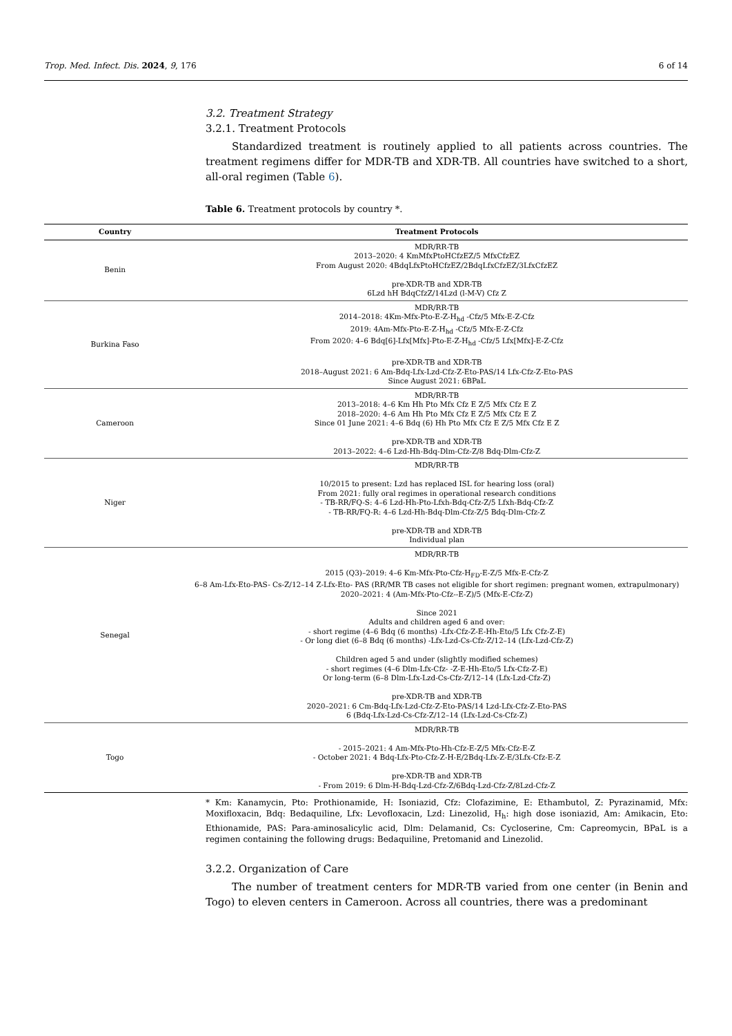Trop. Med. Infect. Dis. 2024, 9, 176 6 of 14
3.2. Treatment Strategy
3.2.1. Treatment Protocols
Standardized treatment is routinely applied to all patients across countries. The treatment regimens differ for MDR-TB and XDR-TB. All countries have switched to a short, all-oral regimen (Table 6).
Table 6. Treatment protocols by country *.
| Country | Treatment Protocols |
| --- | --- |
| Benin | MDR/RR-TB 2013–2020: 4 KmMfxPtoHCfzEZ/5 MfxCfzEZ From August 2020: 4BdqLfxPtoHCfzEZ/2BdqLfxCfzEZ/3LfxCfzEZ pre-XDR-TB and XDR-TB 6Lzd hH BdqCfzZ/14Lzd (l-M-V) Cfz Z |
| Burkina Faso | MDR/RR-TB 2014–2018: 4Km-Mfx-Pto-E-Z-H<sub>hd</sub> -Cfz/5 Mfx-E-Z-Cfz 2019: 4Am-Mfx-Pto-E-Z-H<sub>hd</sub> -Cfz/5 Mfx-E-Z-Cfz From 2020: 4–6 Bdq[6]-Lfx[Mfx]-Pto-E-Z-H<sub>hd</sub> -Cfz/5 Lfx[Mfx]-E-Z-Cfz pre-XDR-TB and XDR-TB 2018–August 2021: 6 Am-Bdq-Lfx-Lzd-Cfz-Z-Eto-PAS/14 Lfx-Cfz-Z-Eto-PAS Since August 2021: 6BPaL |
| Cameroon | MDR/RR-TB 2013–2018: 4–6 Km Hh Pto Mfx Cfz E Z/5 Mfx Cfz E Z 2018–2020: 4–6 Am Hh Pto Mfx Cfz E Z/5 Mfx Cfz E Z Since 01 June 2021: 4–6 Bdq (6) Hh Pto Mfx Cfz E Z/5 Mfx Cfz E Z pre-XDR-TB and XDR-TB 2013–2022: 4–6 Lzd-Hh-Bdq-Dlm-Cfz-Z/8 Bdq-Dlm-Cfz-Z |
| Niger | MDR/RR-TB 10/2015 to present: Lzd has replaced ISL for hearing loss (oral) From 2021: fully oral regimes in operational research conditions - TB-RR/FQ-S: 4–6 Lzd-Hh-Pto-Lfxh-Bdq-Cfz-Z/5 Lfxh-Bdq-Cfz-Z - TB-RR/FQ-R: 4–6 Lzd-Hh-Bdq-Dlm-Cfz-Z/5 Bdq-Dlm-Cfz-Z pre-XDR-TB and XDR-TB Individual plan |
| Senegal | MDR/RR-TB 2015 (Q3)–2019: 4–6 Km-Mfx-Pto-Cfz-H<sub>FD</sub>-E-Z/5 Mfx-E-Cfz-Z 6–8 Am-Lfx-Eto-PAS- Cs-Z/12–14 Z-Lfx-Eto- PAS (RR/MR TB cases not eligible for short regimen: pregnant women, extrapulmonary) 2020–2021: 4 (Am-Mfx-Pto-Cfz--E-Z)/5 (Mfx-E-Cfz-Z) Since 2021 Adults and children aged 6 and over: - short regime (4–6 Bdq (6 months) -Lfx-Cfz-Z-E-Hh-Eto/5 Lfx Cfz-Z-E) - Or long diet (6–8 Bdq (6 months) -Lfx-Lzd-Cs-Cfz-Z/12–14 (Lfx-Lzd-Cfz-Z) Children aged 5 and under (slightly modified schemes) - short regimes (4–6 Dlm-Lfx-Cfz- -Z-E-Hh-Eto/5 Lfx-Cfz-Z-E) Or long-term (6–8 Dlm-Lfx-Lzd-Cs-Cfz-Z/12–14 (Lfx-Lzd-Cfz-Z) pre-XDR-TB and XDR-TB 2020–2021: 6 Cm-Bdq-Lfx-Lzd-Cfz-Z-Eto-PAS/14 Lzd-Lfx-Cfz-Z-Eto-PAS 6 (Bdq-Lfx-Lzd-Cs-Cfz-Z/12–14 (Lfx-Lzd-Cs-Cfz-Z) |
| Togo | MDR/RR-TB - 2015–2021: 4 Am-Mfx-Pto-Hh-Cfz-E-Z/5 Mfx-Cfz-E-Z - October 2021: 4 Bdq-Lfx-Pto-Cfz-Z-H-E/2Bdq-Lfx-Z-E/3Lfx-Cfz-E-Z pre-XDR-TB and XDR-TB - From 2019: 6 Dlm-H-Bdq-Lzd-Cfz-Z/6Bdq-Lzd-Cfz-Z/8Lzd-Cfz-Z |
* Km: Kanamycin, Pto: Prothionamide, H: Isoniazid, Cfz: Clofazimine, E: Ethambutol, Z: Pyrazinamid, Mfx: Moxifloxacin, Bdq: Bedaquiline, Lfx: Levofloxacin, Lzd: Linezolid, H<sub>h</sub>: high dose isoniazid, Am: Amikacin, Eto: Ethionamide, PAS: Para-aminosalicylic acid, Dlm: Delamanid, Cs: Cycloserine, Cm: Capreomycin, BPaL is a regimen containing the following drugs: Bedaquiline, Pretomanid and Linezolid.
3.2.2. Organization of Care
The number of treatment centers for MDR-TB varied from one center (in Benin and Togo) to eleven centers in Cameroon. Across all countries, there was a predominant